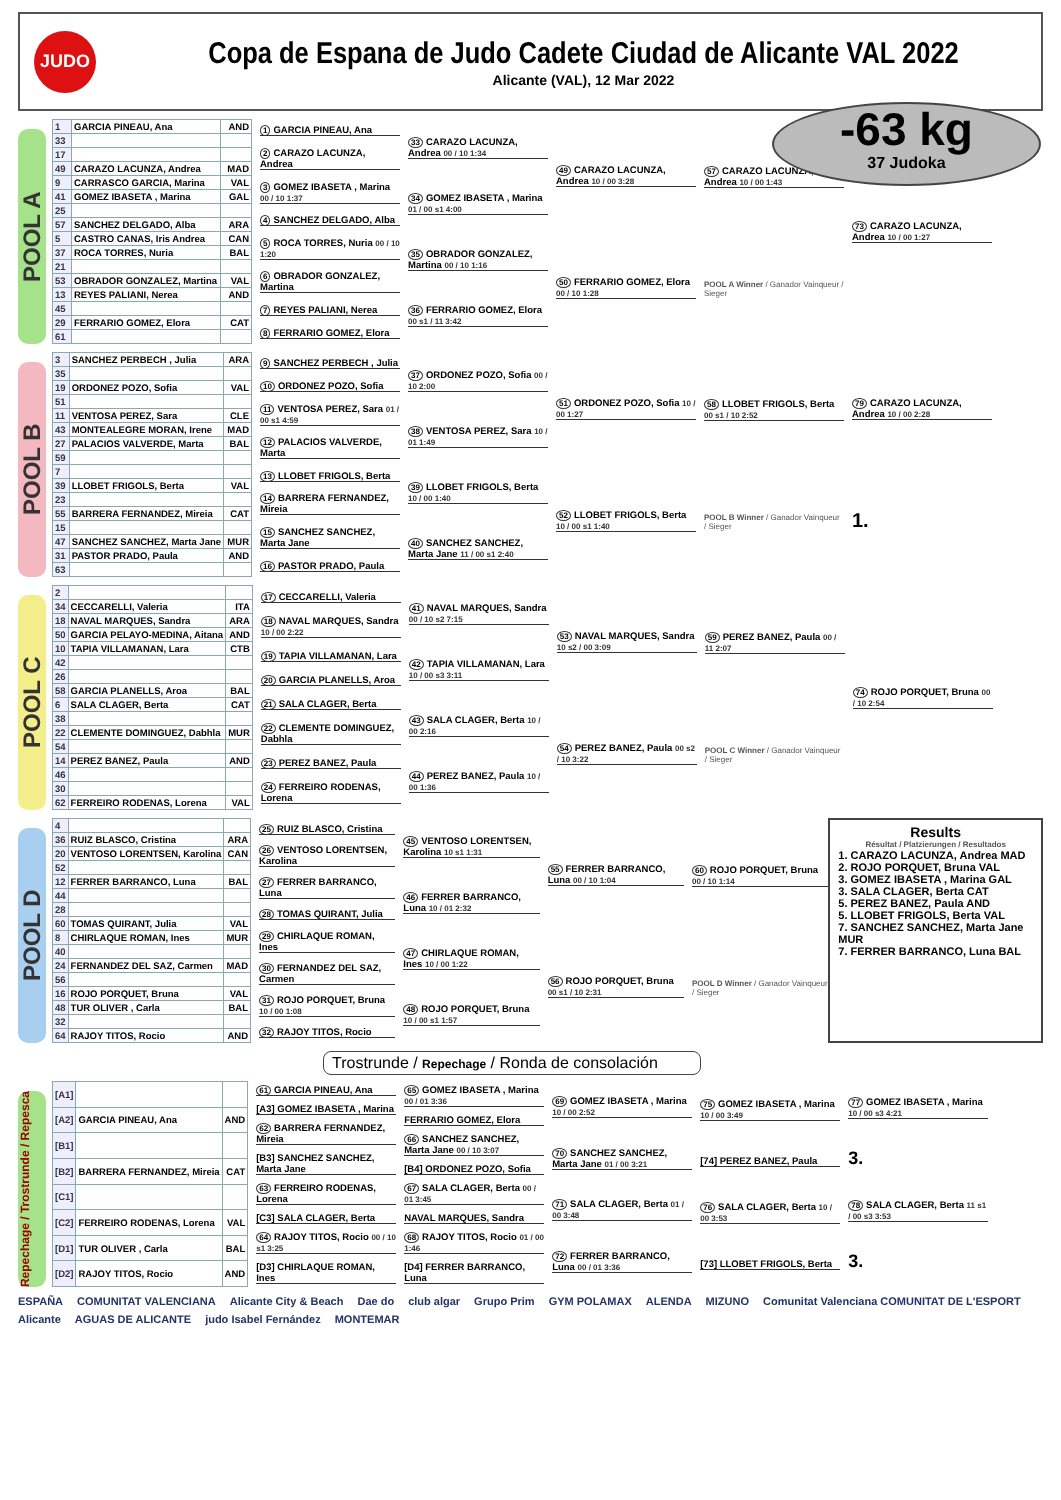JUDO
Copa de Espana de Judo Cadete Ciudad de Alicante VAL 2022
Alicante (VAL), 12 Mar 2022
-63 kg
37 Judoka
POOL A
| 1 | GARCIA PINEAU, Ana | AND |
| 33 | | |
| 17 | | |
| 49 | CARAZO LACUNZA, Andrea | MAD |
| 9 | CARRASCO GARCIA, Marina | VAL |
| 41 | GOMEZ IBASETA , Marina | GAL |
| 25 | | |
| 57 | SANCHEZ DELGADO, Alba | ARA |
| 5 | CASTRO CANAS, Iris Andrea | CAN |
| 37 | ROCA TORRES, Nuria | BAL |
| 21 | | |
| 53 | OBRADOR GONZALEZ, Martina | VAL |
| 13 | REYES PALIANI, Nerea | AND |
| 45 | | |
| 29 | FERRARIO GOMEZ, Elora | CAT |
| 61 | | |
1 GARCIA PINEAU, Ana
2 CARAZO LACUNZA, Andrea
3 GOMEZ IBASETA , Marina 00 / 10 1:37
4 SANCHEZ DELGADO, Alba
5 ROCA TORRES, Nuria 00 / 10 1:20
6 OBRADOR GONZALEZ, Martina
7 REYES PALIANI, Nerea
8 FERRARIO GOMEZ, Elora
33 CARAZO LACUNZA, Andrea 00 / 10 1:34
34 GOMEZ IBASETA , Marina 01 / 00 s1 4:00
35 OBRADOR GONZALEZ, Martina 00 / 10 1:16
36 FERRARIO GOMEZ, Elora 00 s1 / 11 3:42
49 CARAZO LACUNZA, Andrea 10 / 00 3:28
50 FERRARIO GOMEZ, Elora 00 / 10 1:28
57 CARAZO LACUNZA, Andrea 10 / 00 1:43
POOL A Winner / Ganador Vainqueur / Sieger
73 CARAZO LACUNZA, Andrea 10 / 00 1:27
POOL B
| 3 | SANCHEZ PERBECH , Julia | ARA |
| 35 | | |
| 19 | ORDONEZ POZO, Sofia | VAL |
| 51 | | |
| 11 | VENTOSA PEREZ, Sara | CLE |
| 43 | MONTEALEGRE MORAN, Irene | MAD |
| 27 | PALACIOS VALVERDE, Marta | BAL |
| 59 | | |
| 7 | | |
| 39 | LLOBET FRIGOLS, Berta | VAL |
| 23 | | |
| 55 | BARRERA FERNANDEZ, Mireia | CAT |
| 15 | | |
| 47 | SANCHEZ SANCHEZ, Marta Jane | MUR |
| 31 | PASTOR PRADO, Paula | AND |
| 63 | | |
9 SANCHEZ PERBECH , Julia
10 ORDONEZ POZO, Sofia
11 VENTOSA PEREZ, Sara 01 / 00 s1 4:59
12 PALACIOS VALVERDE, Marta
13 LLOBET FRIGOLS, Berta
14 BARRERA FERNANDEZ, Mireia
15 SANCHEZ SANCHEZ, Marta Jane
16 PASTOR PRADO, Paula
37 ORDONEZ POZO, Sofia 00 / 10 2:00
38 VENTOSA PEREZ, Sara 10 / 01 1:49
39 LLOBET FRIGOLS, Berta 10 / 00 1:40
40 SANCHEZ SANCHEZ, Marta Jane 11 / 00 s1 2:40
51 ORDONEZ POZO, Sofia 10 / 00 1:27
52 LLOBET FRIGOLS, Berta 10 / 00 s1 1:40
58 LLOBET FRIGOLS, Berta 00 s1 / 10 2:52
POOL B Winner / Ganador Vainqueur / Sieger
79 CARAZO LACUNZA, Andrea 10 / 00 2:28
1.
POOL C
| 2 | | |
| 34 | CECCARELLI, Valeria | ITA |
| 18 | NAVAL MARQUES, Sandra | ARA |
| 50 | GARCIA PELAYO-MEDINA, Aitana | AND |
| 10 | TAPIA VILLAMANAN, Lara | CTB |
| 42 | | |
| 26 | | |
| 58 | GARCIA PLANELLS, Aroa | BAL |
| 6 | SALA CLAGER, Berta | CAT |
| 38 | | |
| 22 | CLEMENTE DOMINGUEZ, Dabhla | MUR |
| 54 | | |
| 14 | PEREZ BANEZ, Paula | AND |
| 46 | | |
| 30 | | |
| 62 | FERREIRO RODENAS, Lorena | VAL |
17 CECCARELLI, Valeria
18 NAVAL MARQUES, Sandra 10 / 00 2:22
19 TAPIA VILLAMANAN, Lara
20 GARCIA PLANELLS, Aroa
21 SALA CLAGER, Berta
22 CLEMENTE DOMINGUEZ, Dabhla
23 PEREZ BANEZ, Paula
24 FERREIRO RODENAS, Lorena
41 NAVAL MARQUES, Sandra 00 / 10 s2 7:15
42 TAPIA VILLAMANAN, Lara 10 / 00 s3 3:11
43 SALA CLAGER, Berta 10 / 00 2:16
44 PEREZ BANEZ, Paula 10 / 00 1:36
53 NAVAL MARQUES, Sandra 10 s2 / 00 3:09
54 PEREZ BANEZ, Paula 00 s2 / 10 3:22
59 PEREZ BANEZ, Paula 00 / 11 2:07
POOL C Winner / Ganador Vainqueur / Sieger
74 ROJO PORQUET, Bruna 00 / 10 2:54
POOL D
| 4 | | |
| 36 | RUIZ BLASCO, Cristina | ARA |
| 20 | VENTOSO LORENTSEN, Karolina | CAN |
| 52 | | |
| 12 | FERRER BARRANCO, Luna | BAL |
| 44 | | |
| 28 | | |
| 60 | TOMAS QUIRANT, Julia | VAL |
| 8 | CHIRLAQUE ROMAN, Ines | MUR |
| 40 | | |
| 24 | FERNANDEZ DEL SAZ, Carmen | MAD |
| 56 | | |
| 16 | ROJO PORQUET, Bruna | VAL |
| 48 | TUR OLIVER , Carla | BAL |
| 32 | | |
| 64 | RAJOY TITOS, Rocio | AND |
25 RUIZ BLASCO, Cristina
26 VENTOSO LORENTSEN, Karolina
27 FERRER BARRANCO, Luna
28 TOMAS QUIRANT, Julia
29 CHIRLAQUE ROMAN, Ines
30 FERNANDEZ DEL SAZ, Carmen
31 ROJO PORQUET, Bruna 10 / 00 1:08
32 RAJOY TITOS, Rocio
45 VENTOSO LORENTSEN, Karolina 10 s1 1:31
46 FERRER BARRANCO, Luna 10 / 01 2:32
47 CHIRLAQUE ROMAN, Ines 10 / 00 1:22
48 ROJO PORQUET, Bruna 10 / 00 s1 1:57
55 FERRER BARRANCO, Luna 00 / 10 1:04
56 ROJO PORQUET, Bruna 00 s1 / 10 2:31
60 ROJO PORQUET, Bruna 00 / 10 1:14
POOL D Winner / Ganador Vainqueur / Sieger
Results
Résultat / Platzierungen / Resultados
1. CARAZO LACUNZA, Andrea MAD
2. ROJO PORQUET, Bruna VAL
3. GOMEZ IBASETA , Marina GAL
3. SALA CLAGER, Berta CAT
5. PEREZ BANEZ, Paula AND
5. LLOBET FRIGOLS, Berta VAL
7. SANCHEZ SANCHEZ, Marta Jane MUR
7. FERRER BARRANCO, Luna BAL
Trostrunde / Repechage / Ronda de consolación
Repechage / Trostrunde / Repesca
| [A1] | | |
| [A2] | GARCIA PINEAU, Ana | AND |
| [B1] | | |
| [B2] | BARRERA FERNANDEZ, Mireia | CAT |
| [C1] | | |
| [C2] | FERREIRO RODENAS, Lorena | VAL |
| [D1] | TUR OLIVER , Carla | BAL |
| [D2] | RAJOY TITOS, Rocio | AND |
61 GARCIA PINEAU, Ana
[A3] GOMEZ IBASETA , Marina
62 BARRERA FERNANDEZ, Mireia
[B3] SANCHEZ SANCHEZ, Marta Jane
63 FERREIRO RODENAS, Lorena
[C3] SALA CLAGER, Berta
64 RAJOY TITOS, Rocio 00 / 10 s1 3:25
[D3] CHIRLAQUE ROMAN, Ines
65 GOMEZ IBASETA , Marina 00 / 01 3:36
FERRARIO GOMEZ, Elora
66 SANCHEZ SANCHEZ, Marta Jane 00 / 10 3:07
[B4] ORDONEZ POZO, Sofia
67 SALA CLAGER, Berta 00 / 01 3:45
NAVAL MARQUES, Sandra
68 RAJOY TITOS, Rocio 01 / 00 1:46
[D4] FERRER BARRANCO, Luna
69 GOMEZ IBASETA , Marina 10 / 00 2:52
70 SANCHEZ SANCHEZ, Marta Jane 01 / 00 3:21
71 SALA CLAGER, Berta 01 / 00 3:48
72 FERRER BARRANCO, Luna 00 / 01 3:36
75 GOMEZ IBASETA , Marina 10 / 00 3:49
[74] PEREZ BANEZ, Paula
76 SALA CLAGER, Berta 10 / 00 3:53
[73] LLOBET FRIGOLS, Berta
77 GOMEZ IBASETA , Marina 10 / 00 s3 4:21
3.
78 SALA CLAGER, Berta 11 s1 / 00 s3 3:53
3.
ESPAÑA COMUNITAT VALENCIANA Alicante City & Beach Dae do club algar Grupo Prim GYM POLAMAX ALENDA MIZUNO Comunitat Valenciana COMUNITAT DE L'ESPORT Alicante AGUAS DE ALICANTE judo Isabel Fernández MONTEMAR